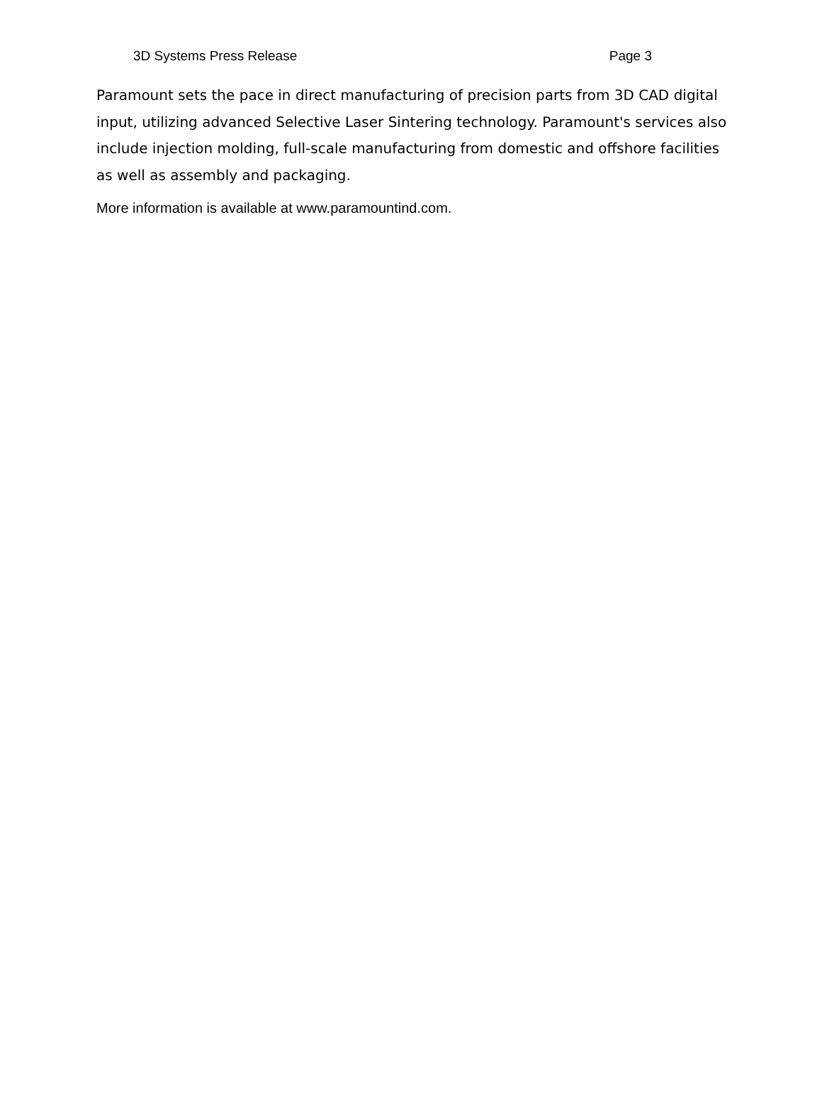3D Systems Press Release Page 3
Paramount sets the pace in direct manufacturing of precision parts from 3D CAD digital input, utilizing advanced Selective Laser Sintering technology. Paramount's services also include injection molding, full-scale manufacturing from domestic and offshore facilities as well as assembly and packaging.
More information is available at www.paramountind.com.